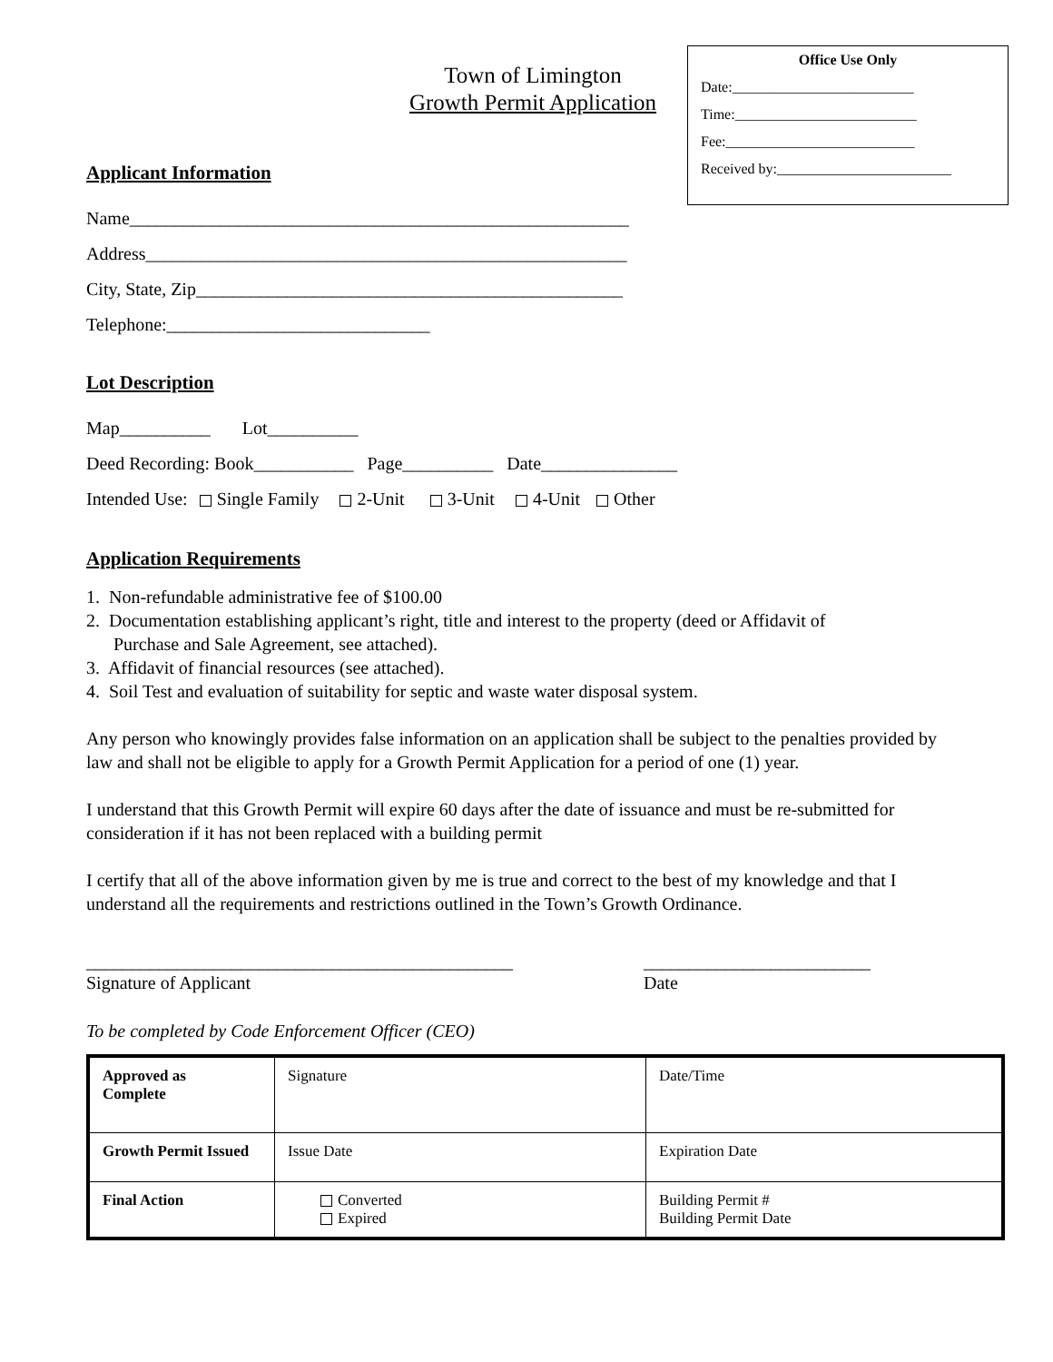Town of Limington
Growth Permit Application
Office Use Only
Date:_________________________
Time:_________________________
Fee:__________________________
Received by:________________________
Applicant Information
Name_______________________________________________________
Address_____________________________________________________
City, State, Zip_______________________________________________
Telephone:_____________________________
Lot Description
Map__________ Lot__________
Deed Recording: Book___________ Page__________ Date_______________
Intended Use: Single Family 2-Unit 3-Unit 4-Unit Other
Application Requirements
1. Non-refundable administrative fee of $100.00
2. Documentation establishing applicant’s right, title and interest to the property (deed or Affidavit of
Purchase and Sale Agreement, see attached).
3. Affidavit of financial resources (see attached).
4. Soil Test and evaluation of suitability for septic and waste water disposal system.
Any person who knowingly provides false information on an application shall be subject to the penalties provided by law and shall not be eligible to apply for a Growth Permit Application for a period of one (1) year.
I understand that this Growth Permit will expire 60 days after the date of issuance and must be re-submitted for consideration if it has not been replaced with a building permit
I certify that all of the above information given by me is true and correct to the best of my knowledge and that I understand all the requirements and restrictions outlined in the Town’s Growth Ordinance.
_______________________________________________
Signature of Applicant
_________________________
Date
To be completed by Code Enforcement Officer (CEO)
| Approved as Complete | Signature | Date/Time |
| Growth Permit Issued | Issue Date | Expiration Date |
| Final Action | Converted Expired | Building Permit # Building Permit Date |